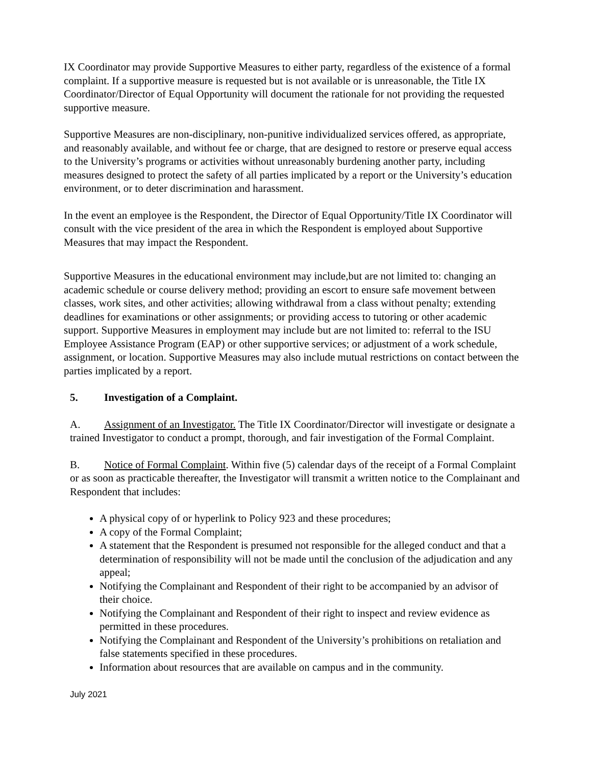IX Coordinator may provide Supportive Measures to either party, regardless of the existence of a formal complaint. If a supportive measure is requested but is not available or is unreasonable, the Title IX Coordinator/Director of Equal Opportunity will document the rationale for not providing the requested supportive measure.
Supportive Measures are non-disciplinary, non-punitive individualized services offered, as appropriate, and reasonably available, and without fee or charge, that are designed to restore or preserve equal access to the University’s programs or activities without unreasonably burdening another party, including measures designed to protect the safety of all parties implicated by a report or the University’s education environment, or to deter discrimination and harassment.
In the event an employee is the Respondent, the Director of Equal Opportunity/Title IX Coordinator will consult with the vice president of the area in which the Respondent is employed about Supportive Measures that may impact the Respondent.
Supportive Measures in the educational environment may include,but are not limited to: changing an academic schedule or course delivery method; providing an escort to ensure safe movement between classes, work sites, and other activities; allowing withdrawal from a class without penalty; extending deadlines for examinations or other assignments; or providing access to tutoring or other academic support. Supportive Measures in employment may include but are not limited to: referral to the ISU Employee Assistance Program (EAP) or other supportive services; or adjustment of a work schedule, assignment, or location. Supportive Measures may also include mutual restrictions on contact between the parties implicated by a report.
5. Investigation of a Complaint.
A. Assignment of an Investigator. The Title IX Coordinator/Director will investigate or designate a trained Investigator to conduct a prompt, thorough, and fair investigation of the Formal Complaint.
B. Notice of Formal Complaint. Within five (5) calendar days of the receipt of a Formal Complaint or as soon as practicable thereafter, the Investigator will transmit a written notice to the Complainant and Respondent that includes:
A physical copy of or hyperlink to Policy 923 and these procedures;
A copy of the Formal Complaint;
A statement that the Respondent is presumed not responsible for the alleged conduct and that a determination of responsibility will not be made until the conclusion of the adjudication and any appeal;
Notifying the Complainant and Respondent of their right to be accompanied by an advisor of their choice.
Notifying the Complainant and Respondent of their right to inspect and review evidence as permitted in these procedures.
Notifying the Complainant and Respondent of the University’s prohibitions on retaliation and false statements specified in these procedures.
Information about resources that are available on campus and in the community.
July 2021